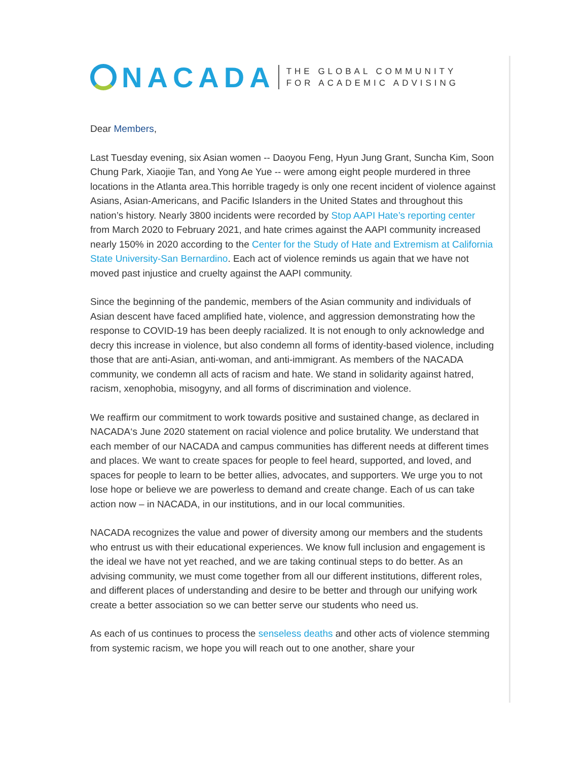NACADA
THE GLOBAL COMMUNITY
FOR ACADEMIC ADVISING
Dear Members,
Last Tuesday evening, six Asian women -- Daoyou Feng, Hyun Jung Grant, Suncha Kim, Soon Chung Park, Xiaojie Tan, and Yong Ae Yue -- were among eight people murdered in three locations in the Atlanta area.This horrible tragedy is only one recent incident of violence against Asians, Asian-Americans, and Pacific Islanders in the United States and throughout this nation’s history. Nearly 3800 incidents were recorded by Stop AAPI Hate’s reporting center from March 2020 to February 2021, and hate crimes against the AAPI community increased nearly 150% in 2020 according to the Center for the Study of Hate and Extremism at California State University-San Bernardino. Each act of violence reminds us again that we have not moved past injustice and cruelty against the AAPI community.
Since the beginning of the pandemic, members of the Asian community and individuals of Asian descent have faced amplified hate, violence, and aggression demonstrating how the response to COVID-19 has been deeply racialized. It is not enough to only acknowledge and decry this increase in violence, but also condemn all forms of identity-based violence, including those that are anti-Asian, anti-woman, and anti-immigrant. As members of the NACADA community, we condemn all acts of racism and hate. We stand in solidarity against hatred, racism, xenophobia, misogyny, and all forms of discrimination and violence.
We reaffirm our commitment to work towards positive and sustained change, as declared in NACADA‘s June 2020 statement on racial violence and police brutality. We understand that each member of our NACADA and campus communities has different needs at different times and places. We want to create spaces for people to feel heard, supported, and loved, and spaces for people to learn to be better allies, advocates, and supporters. We urge you to not lose hope or believe we are powerless to demand and create change. Each of us can take action now – in NACADA, in our institutions, and in our local communities.
NACADA recognizes the value and power of diversity among our members and the students who entrust us with their educational experiences. We know full inclusion and engagement is the ideal we have not yet reached, and we are taking continual steps to do better. As an advising community, we must come together from all our different institutions, different roles, and different places of understanding and desire to be better and through our unifying work create a better association so we can better serve our students who need us.
As each of us continues to process the senseless deaths and other acts of violence stemming from systemic racism, we hope you will reach out to one another, share your